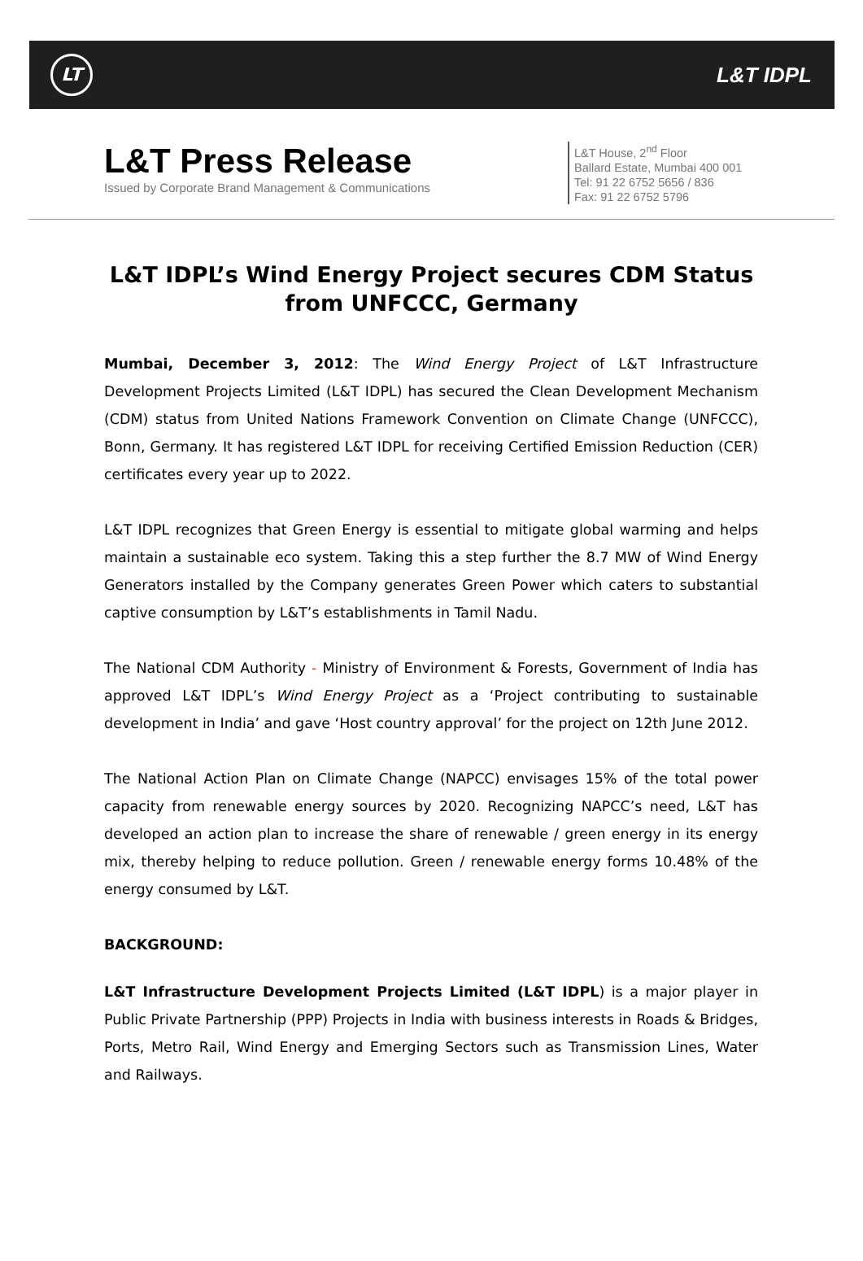LT
L&T IDPL
L&T Press Release
Issued by Corporate Brand Management & Communications
L&T House, 2<sup>nd</sup> Floor
Ballard Estate, Mumbai 400 001
Tel: 91 22 6752 5656 / 836
Fax: 91 22 6752 5796
L&T IDPL’s Wind Energy Project secures CDM Status from UNFCCC, Germany
Mumbai, December 3, 2012: The Wind Energy Project of L&T Infrastructure Development Projects Limited (L&T IDPL) has secured the Clean Development Mechanism (CDM) status from United Nations Framework Convention on Climate Change (UNFCCC), Bonn, Germany. It has registered L&T IDPL for receiving Certified Emission Reduction (CER) certificates every year up to 2022.
L&T IDPL recognizes that Green Energy is essential to mitigate global warming and helps maintain a sustainable eco system. Taking this a step further the 8.7 MW of Wind Energy Generators installed by the Company generates Green Power which caters to substantial captive consumption by L&T’s establishments in Tamil Nadu.
The National CDM Authority - Ministry of Environment & Forests, Government of India has approved L&T IDPL’s Wind Energy Project as a ‘Project contributing to sustainable development in India’ and gave ‘Host country approval’ for the project on 12th June 2012.
The National Action Plan on Climate Change (NAPCC) envisages 15% of the total power capacity from renewable energy sources by 2020. Recognizing NAPCC’s need, L&T has developed an action plan to increase the share of renewable / green energy in its energy mix, thereby helping to reduce pollution. Green / renewable energy forms 10.48% of the energy consumed by L&T.
BACKGROUND:
L&T Infrastructure Development Projects Limited (L&T IDPL) is a major player in Public Private Partnership (PPP) Projects in India with business interests in Roads & Bridges, Ports, Metro Rail, Wind Energy and Emerging Sectors such as Transmission Lines, Water and Railways.